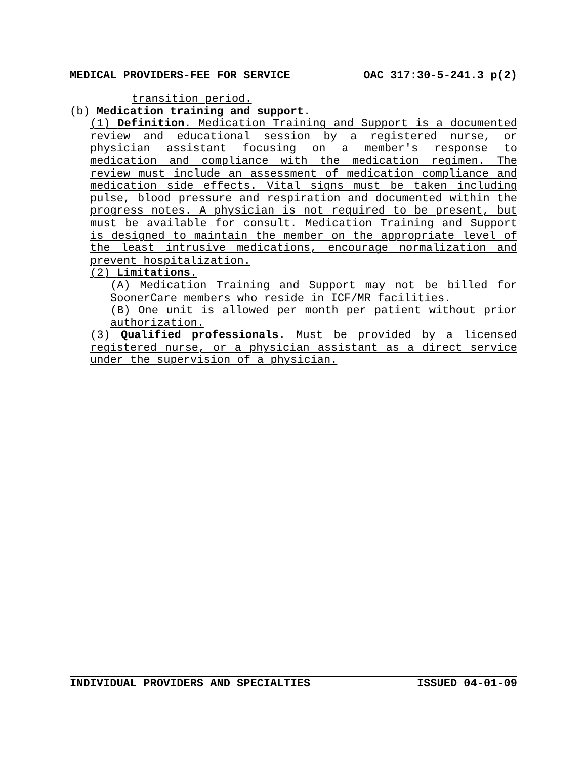MEDICAL PROVIDERS-FEE FOR SERVICE OAC 317:30-5-241.3 p(2)
transition period.
(b) Medication training and support.
(1) Definition. Medication Training and Support is a documented review and educational session by a registered nurse, or physician assistant focusing on a member's response to medication and compliance with the medication regimen. The review must include an assessment of medication compliance and medication side effects. Vital signs must be taken including pulse, blood pressure and respiration and documented within the progress notes. A physician is not required to be present, but must be available for consult. Medication Training and Support is designed to maintain the member on the appropriate level of the least intrusive medications, encourage normalization and prevent hospitalization.
(2) Limitations.
(A) Medication Training and Support may not be billed for SoonerCare members who reside in ICF/MR facilities.
(B) One unit is allowed per month per patient without prior authorization.
(3) Qualified professionals. Must be provided by a licensed registered nurse, or a physician assistant as a direct service under the supervision of a physician.
INDIVIDUAL PROVIDERS AND SPECIALTIES ISSUED 04-01-09